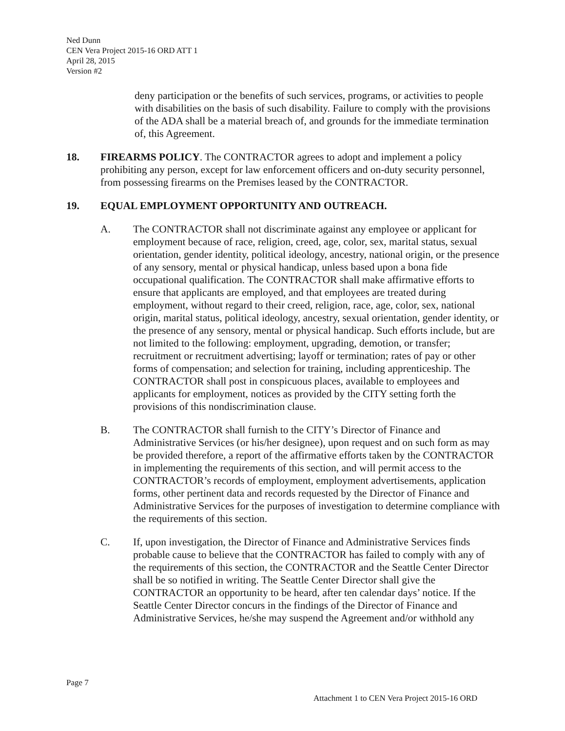Ned Dunn
CEN Vera Project 2015-16 ORD ATT 1
April 28, 2015
Version #2
deny participation or the benefits of such services, programs, or activities to people with disabilities on the basis of such disability. Failure to comply with the provisions of the ADA shall be a material breach of, and grounds for the immediate termination of, this Agreement.
18. FIREARMS POLICY. The CONTRACTOR agrees to adopt and implement a policy prohibiting any person, except for law enforcement officers and on-duty security personnel, from possessing firearms on the Premises leased by the CONTRACTOR.
19. EQUAL EMPLOYMENT OPPORTUNITY AND OUTREACH.
A. The CONTRACTOR shall not discriminate against any employee or applicant for employment because of race, religion, creed, age, color, sex, marital status, sexual orientation, gender identity, political ideology, ancestry, national origin, or the presence of any sensory, mental or physical handicap, unless based upon a bona fide occupational qualification. The CONTRACTOR shall make affirmative efforts to ensure that applicants are employed, and that employees are treated during employment, without regard to their creed, religion, race, age, color, sex, national origin, marital status, political ideology, ancestry, sexual orientation, gender identity, or the presence of any sensory, mental or physical handicap. Such efforts include, but are not limited to the following: employment, upgrading, demotion, or transfer; recruitment or recruitment advertising; layoff or termination; rates of pay or other forms of compensation; and selection for training, including apprenticeship. The CONTRACTOR shall post in conspicuous places, available to employees and applicants for employment, notices as provided by the CITY setting forth the provisions of this nondiscrimination clause.
B. The CONTRACTOR shall furnish to the CITY’s Director of Finance and Administrative Services (or his/her designee), upon request and on such form as may be provided therefore, a report of the affirmative efforts taken by the CONTRACTOR in implementing the requirements of this section, and will permit access to the CONTRACTOR’s records of employment, employment advertisements, application forms, other pertinent data and records requested by the Director of Finance and Administrative Services for the purposes of investigation to determine compliance with the requirements of this section.
C. If, upon investigation, the Director of Finance and Administrative Services finds probable cause to believe that the CONTRACTOR has failed to comply with any of the requirements of this section, the CONTRACTOR and the Seattle Center Director shall be so notified in writing. The Seattle Center Director shall give the CONTRACTOR an opportunity to be heard, after ten calendar days’ notice. If the Seattle Center Director concurs in the findings of the Director of Finance and Administrative Services, he/she may suspend the Agreement and/or withhold any
Page 7
Attachment 1 to CEN Vera Project 2015-16 ORD